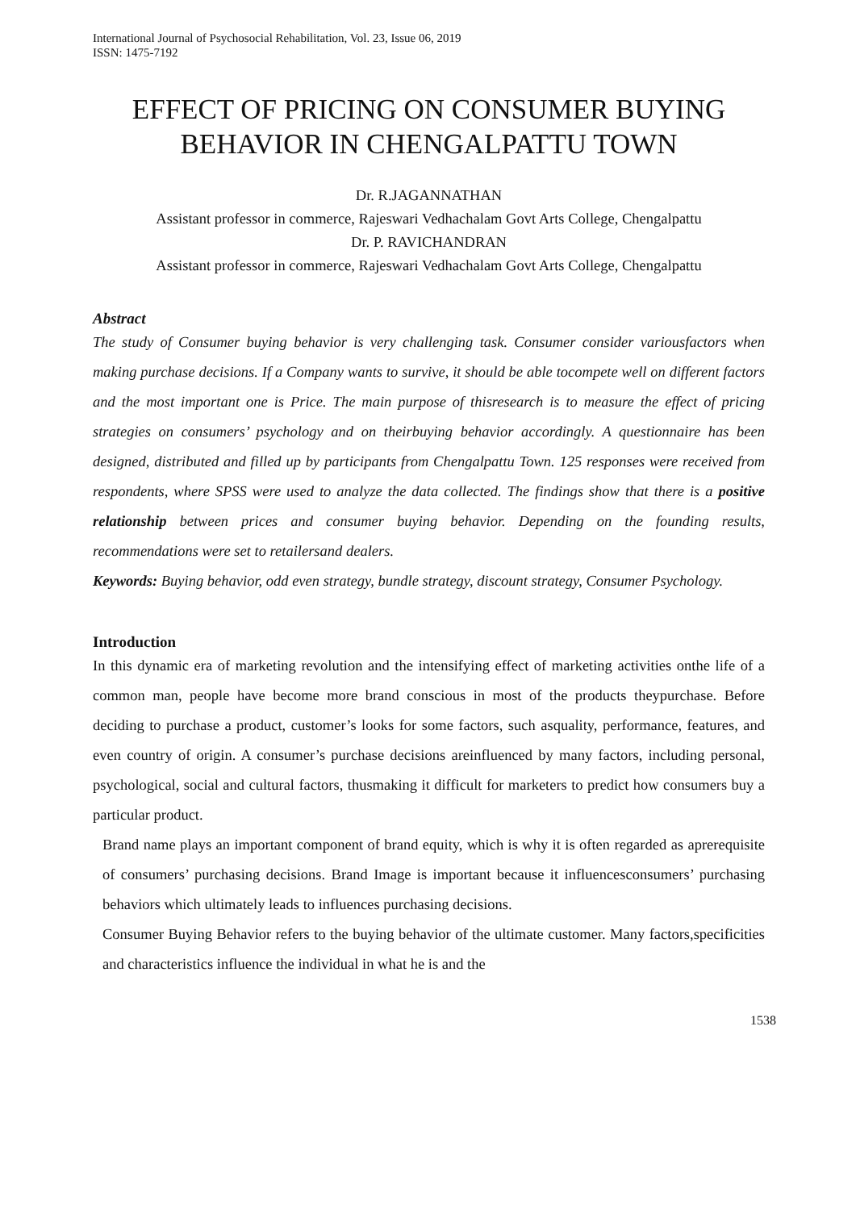International Journal of Psychosocial Rehabilitation, Vol. 23, Issue 06, 2019
ISSN: 1475-7192
EFFECT OF PRICING ON CONSUMER BUYING BEHAVIOR IN CHENGALPATTU TOWN
Dr. R.JAGANNATHAN
Assistant professor in commerce, Rajeswari Vedhachalam Govt Arts College, Chengalpattu
Dr. P. RAVICHANDRAN
Assistant professor in commerce, Rajeswari Vedhachalam Govt Arts College, Chengalpattu
Abstract
The study of Consumer buying behavior is very challenging task. Consumer consider variousfactors when making purchase decisions. If a Company wants to survive, it should be able tocompete well on different factors and the most important one is Price. The main purpose of thisresearch is to measure the effect of pricing strategies on consumers’ psychology and on theirbuying behavior accordingly. A questionnaire has been designed, distributed and filled up by participants from Chengalpattu Town. 125 responses were received from respondents, where SPSS were used to analyze the data collected. The findings show that there is a positive relationship between prices and consumer buying behavior. Depending on the founding results, recommendations were set to retailersand dealers.
Keywords: Buying behavior, odd even strategy, bundle strategy, discount strategy, Consumer Psychology.
Introduction
In this dynamic era of marketing revolution and the intensifying effect of marketing activities onthe life of a common man, people have become more brand conscious in most of the products theypurchase. Before deciding to purchase a product, customer’s looks for some factors, such asquality, performance, features, and even country of origin. A consumer’s purchase decisions areinfluenced by many factors, including personal, psychological, social and cultural factors, thusmaking it difficult for marketers to predict how consumers buy a particular product.
Brand name plays an important component of brand equity, which is why it is often regarded as aprerequisite of consumers’ purchasing decisions. Brand Image is important because it influencesconsumers’ purchasing behaviors which ultimately leads to influences purchasing decisions.
Consumer Buying Behavior refers to the buying behavior of the ultimate customer. Many factors,specificities and characteristics influence the individual in what he is and the
1538